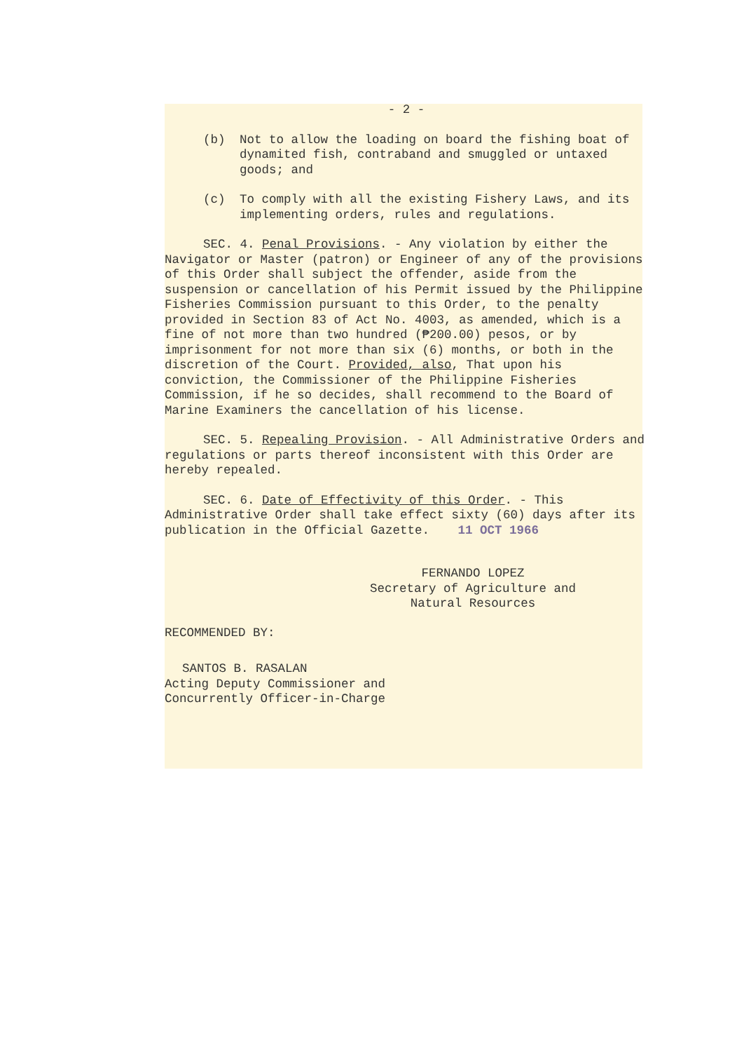- 2 -
(b) Not to allow the loading on board the fishing boat of dynamited fish, contraband and smuggled or untaxed goods; and
(c) To comply with all the existing Fishery Laws, and its implementing orders, rules and regulations.
SEC. 4. Penal Provisions. - Any violation by either the Navigator or Master (patron) or Engineer of any of the provisions of this Order shall subject the offender, aside from the suspension or cancellation of his Permit issued by the Philippine Fisheries Commission pursuant to this Order, to the penalty provided in Section 83 of Act No. 4003, as amended, which is a fine of not more than two hundred (₱200.00) pesos, or by imprisonment for not more than six (6) months, or both in the discretion of the Court. Provided, also, That upon his conviction, the Commissioner of the Philippine Fisheries Commission, if he so decides, shall recommend to the Board of Marine Examiners the cancellation of his license.
SEC. 5. Repealing Provision. - All Administrative Orders and regulations or parts thereof inconsistent with this Order are hereby repealed.
SEC. 6. Date of Effectivity of this Order. - This Administrative Order shall take effect sixty (60) days after its publication in the Official Gazette. 11 OCT 1966
FERNANDO LOPEZ
Secretary of Agriculture and
Natural Resources
RECOMMENDED BY:
SANTOS B. RASALAN
Acting Deputy Commissioner and
Concurrently Officer-in-Charge